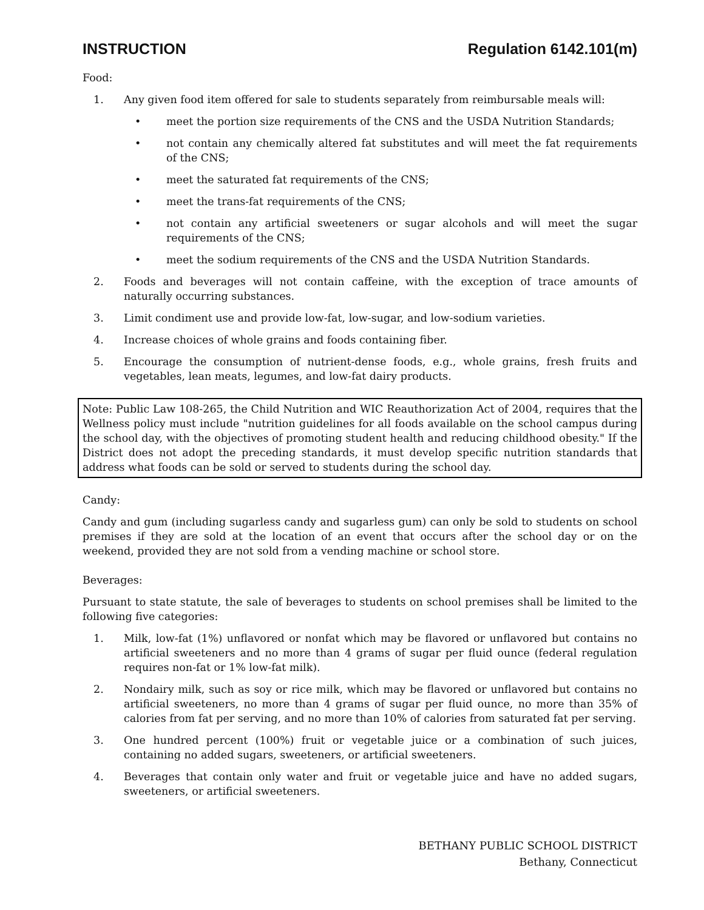INSTRUCTION Regulation 6142.101(m)
Food:
1. Any given food item offered for sale to students separately from reimbursable meals will:
• meet the portion size requirements of the CNS and the USDA Nutrition Standards;
• not contain any chemically altered fat substitutes and will meet the fat requirements of the CNS;
• meet the saturated fat requirements of the CNS;
• meet the trans-fat requirements of the CNS;
• not contain any artificial sweeteners or sugar alcohols and will meet the sugar requirements of the CNS;
• meet the sodium requirements of the CNS and the USDA Nutrition Standards.
2. Foods and beverages will not contain caffeine, with the exception of trace amounts of naturally occurring substances.
3. Limit condiment use and provide low-fat, low-sugar, and low-sodium varieties.
4. Increase choices of whole grains and foods containing fiber.
5. Encourage the consumption of nutrient-dense foods, e.g., whole grains, fresh fruits and vegetables, lean meats, legumes, and low-fat dairy products.
Note: Public Law 108-265, the Child Nutrition and WIC Reauthorization Act of 2004, requires that the Wellness policy must include "nutrition guidelines for all foods available on the school campus during the school day, with the objectives of promoting student health and reducing childhood obesity." If the District does not adopt the preceding standards, it must develop specific nutrition standards that address what foods can be sold or served to students during the school day.
Candy:
Candy and gum (including sugarless candy and sugarless gum) can only be sold to students on school premises if they are sold at the location of an event that occurs after the school day or on the weekend, provided they are not sold from a vending machine or school store.
Beverages:
Pursuant to state statute, the sale of beverages to students on school premises shall be limited to the following five categories:
1. Milk, low-fat (1%) unflavored or nonfat which may be flavored or unflavored but contains no artificial sweeteners and no more than 4 grams of sugar per fluid ounce (federal regulation requires non-fat or 1% low-fat milk).
2. Nondairy milk, such as soy or rice milk, which may be flavored or unflavored but contains no artificial sweeteners, no more than 4 grams of sugar per fluid ounce, no more than 35% of calories from fat per serving, and no more than 10% of calories from saturated fat per serving.
3. One hundred percent (100%) fruit or vegetable juice or a combination of such juices, containing no added sugars, sweeteners, or artificial sweeteners.
4. Beverages that contain only water and fruit or vegetable juice and have no added sugars, sweeteners, or artificial sweeteners.
BETHANY PUBLIC SCHOOL DISTRICT
Bethany, Connecticut